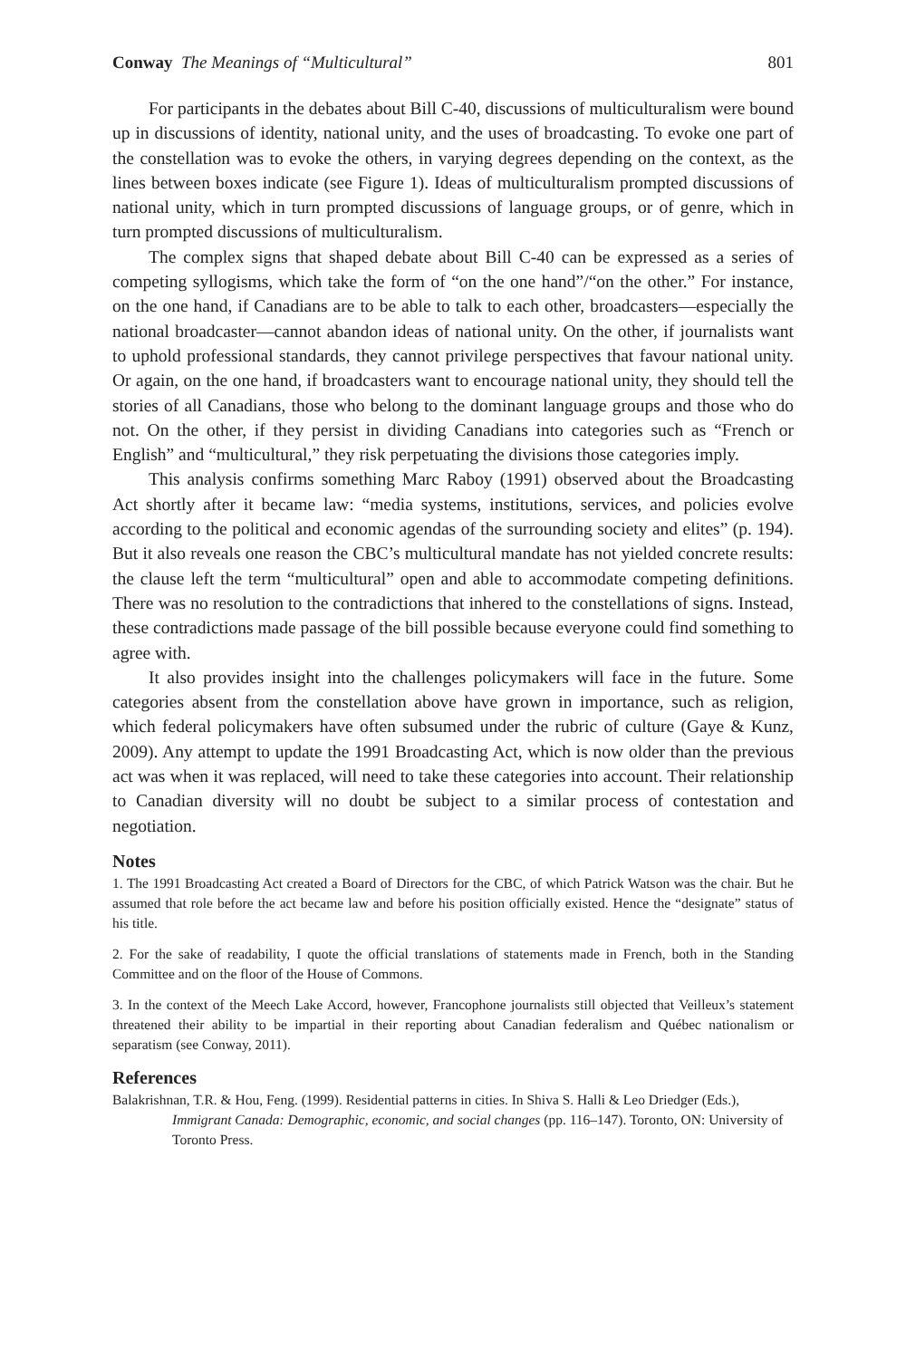Conway The Meanings of “Multicultural” 801
For participants in the debates about Bill C-40, discussions of multiculturalism were bound up in discussions of identity, national unity, and the uses of broadcasting. To evoke one part of the constellation was to evoke the others, in varying degrees depending on the context, as the lines between boxes indicate (see Figure 1). Ideas of multiculturalism prompted discussions of national unity, which in turn prompted discussions of language groups, or of genre, which in turn prompted discussions of multiculturalism.
The complex signs that shaped debate about Bill C-40 can be expressed as a series of competing syllogisms, which take the form of “on the one hand”/“on the other.” For instance, on the one hand, if Canadians are to be able to talk to each other, broadcasters—especially the national broadcaster—cannot abandon ideas of national unity. On the other, if journalists want to uphold professional standards, they cannot privilege perspectives that favour national unity. Or again, on the one hand, if broadcasters want to encourage national unity, they should tell the stories of all Canadians, those who belong to the dominant language groups and those who do not. On the other, if they persist in dividing Canadians into categories such as “French or English” and “multicultural,” they risk perpetuating the divisions those categories imply.
This analysis confirms something Marc Raboy (1991) observed about the Broadcasting Act shortly after it became law: “media systems, institutions, services, and policies evolve according to the political and economic agendas of the surrounding society and elites” (p. 194). But it also reveals one reason the CBC’s multicultural mandate has not yielded concrete results: the clause left the term “multicultural” open and able to accommodate competing definitions. There was no resolution to the contradictions that inhered to the constellations of signs. Instead, these contradictions made passage of the bill possible because everyone could find something to agree with.
It also provides insight into the challenges policymakers will face in the future. Some categories absent from the constellation above have grown in importance, such as religion, which federal policymakers have often subsumed under the rubric of culture (Gaye & Kunz, 2009). Any attempt to update the 1991 Broadcasting Act, which is now older than the previous act was when it was replaced, will need to take these categories into account. Their relationship to Canadian diversity will no doubt be subject to a similar process of contestation and negotiation.
Notes
1. The 1991 Broadcasting Act created a Board of Directors for the CBC, of which Patrick Watson was the chair. But he assumed that role before the act became law and before his position officially existed. Hence the “designate” status of his title.
2. For the sake of readability, I quote the official translations of statements made in French, both in the Standing Committee and on the floor of the House of Commons.
3. In the context of the Meech Lake Accord, however, Francophone journalists still objected that Veilleux’s statement threatened their ability to be impartial in their reporting about Canadian federalism and Québec nationalism or separatism (see Conway, 2011).
References
Balakrishnan, T.R. & Hou, Feng. (1999). Residential patterns in cities. In Shiva S. Halli & Leo Driedger (Eds.), Immigrant Canada: Demographic, economic, and social changes (pp. 116–147). Toronto, ON: University of Toronto Press.